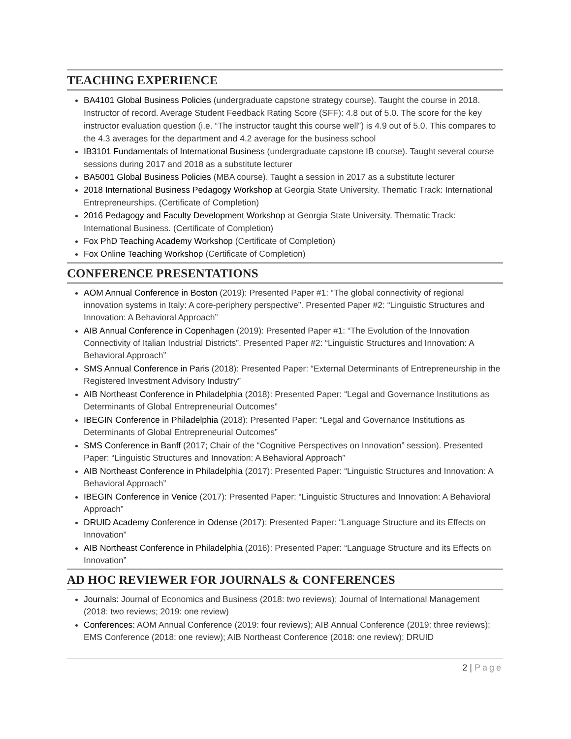TEACHING EXPERIENCE
BA4101 Global Business Policies (undergraduate capstone strategy course). Taught the course in 2018. Instructor of record. Average Student Feedback Rating Score (SFF): 4.8 out of 5.0. The score for the key instructor evaluation question (i.e. “The instructor taught this course well”) is 4.9 out of 5.0. This compares to the 4.3 averages for the department and 4.2 average for the business school
IB3101 Fundamentals of International Business (undergraduate capstone IB course). Taught several course sessions during 2017 and 2018 as a substitute lecturer
BA5001 Global Business Policies (MBA course). Taught a session in 2017 as a substitute lecturer
2018 International Business Pedagogy Workshop at Georgia State University. Thematic Track: International Entrepreneurships. (Certificate of Completion)
2016 Pedagogy and Faculty Development Workshop at Georgia State University. Thematic Track: International Business. (Certificate of Completion)
Fox PhD Teaching Academy Workshop (Certificate of Completion)
Fox Online Teaching Workshop (Certificate of Completion)
CONFERENCE PRESENTATIONS
AOM Annual Conference in Boston (2019): Presented Paper #1: “The global connectivity of regional innovation systems in Italy: A core-periphery perspective”. Presented Paper #2: “Linguistic Structures and Innovation: A Behavioral Approach”
AIB Annual Conference in Copenhagen (2019): Presented Paper #1: “The Evolution of the Innovation Connectivity of Italian Industrial Districts”. Presented Paper #2: “Linguistic Structures and Innovation: A Behavioral Approach”
SMS Annual Conference in Paris (2018): Presented Paper: “External Determinants of Entrepreneurship in the Registered Investment Advisory Industry”
AIB Northeast Conference in Philadelphia (2018): Presented Paper: “Legal and Governance Institutions as Determinants of Global Entrepreneurial Outcomes”
IBEGIN Conference in Philadelphia (2018): Presented Paper: “Legal and Governance Institutions as Determinants of Global Entrepreneurial Outcomes”
SMS Conference in Banff (2017; Chair of the “Cognitive Perspectives on Innovation” session). Presented Paper: “Linguistic Structures and Innovation: A Behavioral Approach”
AIB Northeast Conference in Philadelphia (2017): Presented Paper: “Linguistic Structures and Innovation: A Behavioral Approach”
IBEGIN Conference in Venice (2017): Presented Paper: “Linguistic Structures and Innovation: A Behavioral Approach”
DRUID Academy Conference in Odense (2017): Presented Paper: “Language Structure and its Effects on Innovation”
AIB Northeast Conference in Philadelphia (2016): Presented Paper: “Language Structure and its Effects on Innovation”
AD HOC REVIEWER FOR JOURNALS & CONFERENCES
Journals: Journal of Economics and Business (2018: two reviews); Journal of International Management (2018: two reviews; 2019: one review)
Conferences: AOM Annual Conference (2019: four reviews); AIB Annual Conference (2019: three reviews); EMS Conference (2018: one review); AIB Northeast Conference (2018: one review); DRUID
2 | Page